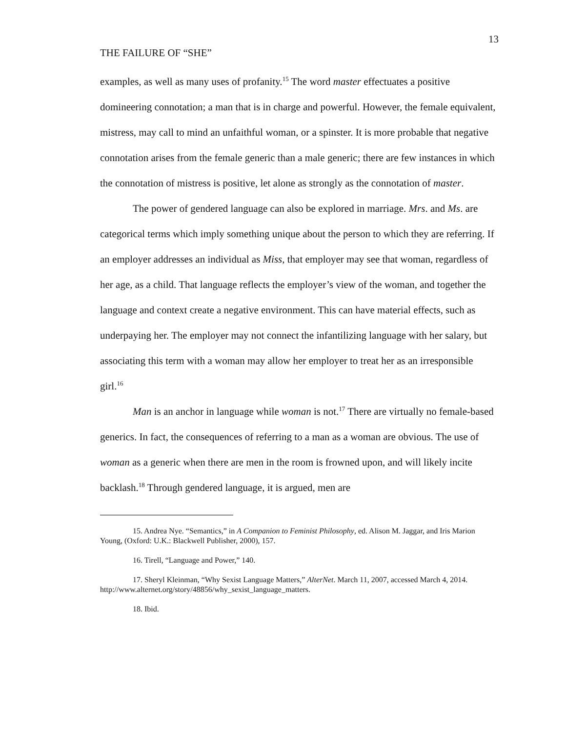THE FAILURE OF “SHE” 13
examples, as well as many uses of profanity.<sup>15</sup> The word master effectuates a positive domineering connotation; a man that is in charge and powerful. However, the female equivalent, mistress, may call to mind an unfaithful woman, or a spinster. It is more probable that negative connotation arises from the female generic than a male generic; there are few instances in which the connotation of mistress is positive, let alone as strongly as the connotation of master.
The power of gendered language can also be explored in marriage. Mrs. and Ms. are categorical terms which imply something unique about the person to which they are referring. If an employer addresses an individual as Miss, that employer may see that woman, regardless of her age, as a child. That language reflects the employer’s view of the woman, and together the language and context create a negative environment. This can have material effects, such as underpaying her. The employer may not connect the infantilizing language with her salary, but associating this term with a woman may allow her employer to treat her as an irresponsible girl.<sup>16</sup>
Man is an anchor in language while woman is not.<sup>17</sup> There are virtually no female-based generics. In fact, the consequences of referring to a man as a woman are obvious. The use of woman as a generic when there are men in the room is frowned upon, and will likely incite backlash.<sup>18</sup> Through gendered language, it is argued, men are
15. Andrea Nye. “Semantics,” in A Companion to Feminist Philosophy, ed. Alison M. Jaggar, and Iris Marion Young, (Oxford: U.K.: Blackwell Publisher, 2000), 157.
16. Tirell, “Language and Power,” 140.
17. Sheryl Kleinman, “Why Sexist Language Matters,” AlterNet. March 11, 2007, accessed March 4, 2014. http://www.alternet.org/story/48856/why_sexist_language_matters.
18. Ibid.